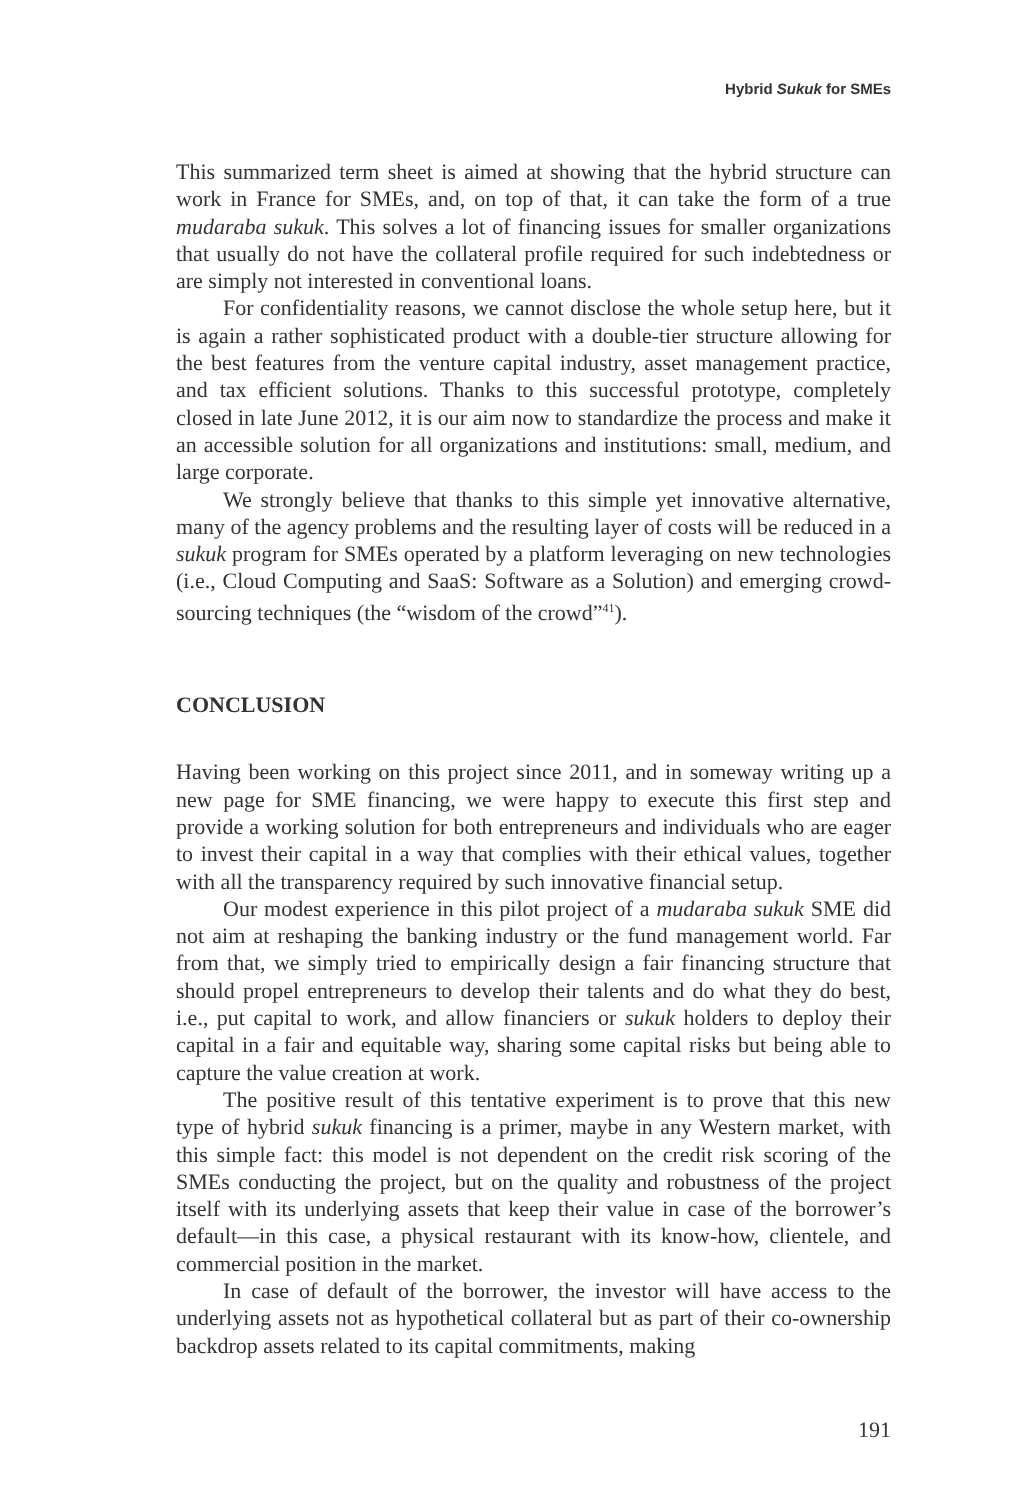Hybrid Sukuk for SMEs
This summarized term sheet is aimed at showing that the hybrid structure can work in France for SMEs, and, on top of that, it can take the form of a true mudaraba sukuk. This solves a lot of financing issues for smaller organizations that usually do not have the collateral profile required for such indebtedness or are simply not interested in conventional loans.
For confidentiality reasons, we cannot disclose the whole setup here, but it is again a rather sophisticated product with a double-tier structure allowing for the best features from the venture capital industry, asset management practice, and tax efficient solutions. Thanks to this successful prototype, completely closed in late June 2012, it is our aim now to standardize the process and make it an accessible solution for all organizations and institutions: small, medium, and large corporate.
We strongly believe that thanks to this simple yet innovative alternative, many of the agency problems and the resulting layer of costs will be reduced in a sukuk program for SMEs operated by a platform leveraging on new technologies (i.e., Cloud Computing and SaaS: Software as a Solution) and emerging crowd-sourcing techniques (the “wisdom of the crowd”<sup>41</sup>).
CONCLUSION
Having been working on this project since 2011, and in someway writing up a new page for SME financing, we were happy to execute this first step and provide a working solution for both entrepreneurs and individuals who are eager to invest their capital in a way that complies with their ethical values, together with all the transparency required by such innovative financial setup.
Our modest experience in this pilot project of a mudaraba sukuk SME did not aim at reshaping the banking industry or the fund management world. Far from that, we simply tried to empirically design a fair financing structure that should propel entrepreneurs to develop their talents and do what they do best, i.e., put capital to work, and allow financiers or sukuk holders to deploy their capital in a fair and equitable way, sharing some capital risks but being able to capture the value creation at work.
The positive result of this tentative experiment is to prove that this new type of hybrid sukuk financing is a primer, maybe in any Western market, with this simple fact: this model is not dependent on the credit risk scoring of the SMEs conducting the project, but on the quality and robustness of the project itself with its underlying assets that keep their value in case of the borrower’s default—in this case, a physical restaurant with its know-how, clientele, and commercial position in the market.
In case of default of the borrower, the investor will have access to the underlying assets not as hypothetical collateral but as part of their co-ownership backdrop assets related to its capital commitments, making
191